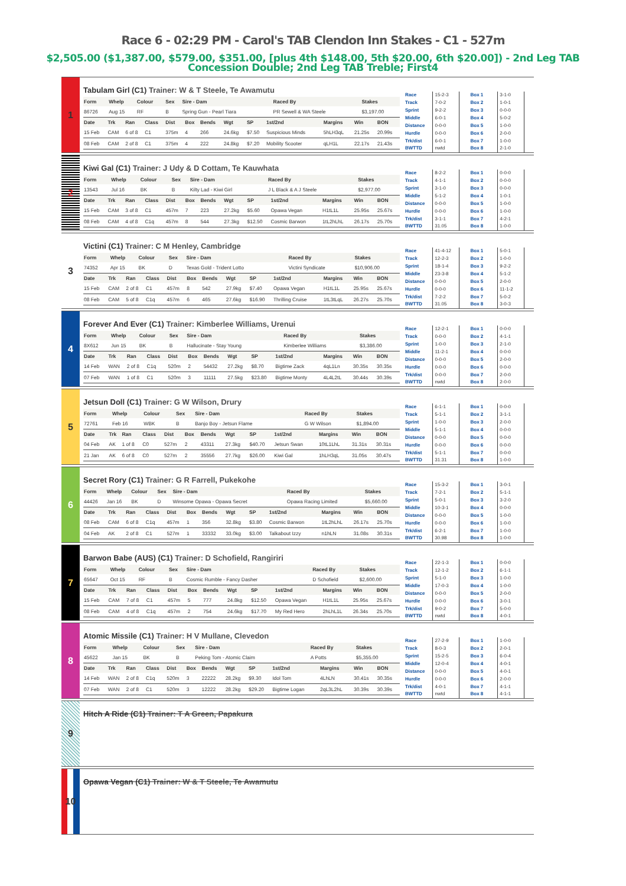Race 6 - 02:29 PM - Carol's TAB Clendon Inn Stakes - C1 - 527m
$2,505.00 ($1,387.00, $579.00, $351.00, [plus 4th $148.00, 5th $20.00, 6th $20.00]) - 2nd Leg TAB Concession Double; 2nd Leg TAB Treble; First4
1
Tabulam Girl (C1) Trainer: W & T Steele, Te Awamutu
| Form | Whelp | Colour | Sex | Sire - Dam | Raced By | Stakes |
| --- | --- | --- | --- | --- | --- | --- |
| 86726 | Aug 15 | RF | B | Spring Gun - Pearl Tiara | PR Sewell & WA Steele | $3,197.00 |
| Date | Trk | Ran | Class | Dist | Box | Bends | Wgt | SP | 1st/2nd | Margins | Win | BON |
| --- | --- | --- | --- | --- | --- | --- | --- | --- | --- | --- | --- | --- |
| 15 Feb | CAM | 6 of 8 | C1 | 375m | 4 | 266 | 24.6kg | $7.50 | Suspicious Minds | 5hLH3qL | 21.25s | 20.99s |
| 08 Feb | CAM | 2 of 8 | C1 | 375m | 4 | 222 | 24.8kg | $7.20 | Mobility Scooter | qLH1L | 22.17s | 21.43s |
| Race | 15-2-3 |
| Track | 7-0-2 |
| Sprint | 9-2-2 |
| Middle | 6-0-1 |
| Distance | 0-0-0 |
| Hurdle | 0-0-0 |
| Trk/dist | 6-0-1 |
| BWTTD | nwtd |
| Box 1 | 3-1-0 |
| Box 2 | 1-0-1 |
| Box 3 | 0-0-0 |
| Box 4 | 5-0-2 |
| Box 5 | 1-0-0 |
| Box 6 | 2-0-0 |
| Box 7 | 1-0-0 |
| Box 8 | 2-1-0 |
2
Kiwi Gal (C1) Trainer: J Udy & D Cottam, Te Kauwhata
| Form | Whelp | Colour | Sex | Sire - Dam | Raced By | Stakes |
| --- | --- | --- | --- | --- | --- | --- |
| 13543 | Jul 16 | BK | B | Kilty Lad - Kiwi Girl | J L Black & A J Steele | $2,977.00 |
| Date | Trk | Ran | Class | Dist | Box | Bends | Wgt | SP | 1st/2nd | Margins | Win | BON |
| --- | --- | --- | --- | --- | --- | --- | --- | --- | --- | --- | --- | --- |
| 15 Feb | CAM | 3 of 8 | C1 | 457m | 7 | 223 | 27.2kg | $5.60 | Opawa Vegan | H1tL1L | 25.95s | 25.67s |
| 08 Feb | CAM | 4 of 8 | C1q | 457m | 8 | 544 | 27.3kg | $12.50 | Cosmic Barwon | 1tL2hLhL | 26.17s | 25.70s |
| Race | 8-2-2 |
| Track | 4-1-1 |
| Sprint | 3-1-0 |
| Middle | 5-1-2 |
| Distance | 0-0-0 |
| Hurdle | 0-0-0 |
| Trk/dist | 3-1-1 |
| BWTTD | 31.05 |
| Box 1 | 0-0-0 |
| Box 2 | 0-0-0 |
| Box 3 | 0-0-0 |
| Box 4 | 1-0-1 |
| Box 5 | 1-0-0 |
| Box 6 | 1-0-0 |
| Box 7 | 4-2-1 |
| Box 8 | 1-0-0 |
3
Victini (C1) Trainer: C M Henley, Cambridge
| Form | Whelp | Colour | Sex | Sire - Dam | Raced By | Stakes |
| --- | --- | --- | --- | --- | --- | --- |
| 74352 | Apr 15 | BK | D | Texas Gold - Trident Lotto | Victini Syndicate | $10,906.00 |
| Date | Trk | Ran | Class | Dist | Box | Bends | Wgt | SP | 1st/2nd | Margins | Win | BON |
| --- | --- | --- | --- | --- | --- | --- | --- | --- | --- | --- | --- | --- |
| 15 Feb | CAM | 2 of 8 | C1 | 457m | 8 | 542 | 27.9kg | $7.40 | Opawa Vegan | H1tL1L | 25.95s | 25.67s |
| 08 Feb | CAM | 5 of 8 | C1q | 457m | 6 | 465 | 27.6kg | $16.90 | Thrilling Cruise | 1tL3tLqL | 26.27s | 25.70s |
| Race | 41-4-12 |
| Track | 12-2-3 |
| Sprint | 18-1-4 |
| Middle | 23-3-8 |
| Distance | 0-0-0 |
| Hurdle | 0-0-0 |
| Trk/dist | 7-2-2 |
| BWTTD | 31.05 |
| Box 1 | 5-0-1 |
| Box 2 | 1-0-0 |
| Box 3 | 9-2-2 |
| Box 4 | 5-1-2 |
| Box 5 | 2-0-0 |
| Box 6 | 11-1-2 |
| Box 7 | 5-0-2 |
| Box 8 | 3-0-3 |
4
Forever And Ever (C1) Trainer: Kimberlee Williams, Urenui
| Form | Whelp | Colour | Sex | Sire - Dam | Raced By | Stakes |
| --- | --- | --- | --- | --- | --- | --- |
| 8X612 | Jun 15 | BK | B | Hallucinate - Stay Young | Kimberlee Williams | $3,386.00 |
| Date | Trk | Ran | Class | Dist | Box | Bends | Wgt | SP | 1st/2nd | Margins | Win | BON |
| --- | --- | --- | --- | --- | --- | --- | --- | --- | --- | --- | --- | --- |
| 14 Feb | WAN | 2 of 8 | C1q | 520m | 2 | 54432 | 27.2kg | $8.70 | Bigtime Zack | 4qL1Ln | 30.35s | 30.35s |
| 07 Feb | WAN | 1 of 8 | C1 | 520m | 3 | 11111 | 27.5kg | $23.80 | Bigtime Monty | 4L4L2tL | 30.44s | 30.39s |
| Race | 12-2-1 |
| Track | 0-0-0 |
| Sprint | 1-0-0 |
| Middle | 11-2-1 |
| Distance | 0-0-0 |
| Hurdle | 0-0-0 |
| Trk/dist | 0-0-0 |
| BWTTD | nwtd |
| Box 1 | 0-0-0 |
| Box 2 | 4-1-1 |
| Box 3 | 2-1-0 |
| Box 4 | 0-0-0 |
| Box 5 | 2-0-0 |
| Box 6 | 0-0-0 |
| Box 7 | 2-0-0 |
| Box 8 | 2-0-0 |
5
Jetsun Doll (C1) Trainer: G W Wilson, Drury
| Form | Whelp | Colour | Sex | Sire - Dam | Raced By | Stakes |
| --- | --- | --- | --- | --- | --- | --- |
| 72761 | Feb 16 | WBK | B | Banjo Boy - Jetsun Flame | G W Wilson | $1,894.00 |
| Date | Trk | Ran | Class | Dist | Box | Bends | Wgt | SP | 1st/2nd | Margins | Win | BON |
| --- | --- | --- | --- | --- | --- | --- | --- | --- | --- | --- | --- | --- |
| 04 Feb | AK | 1 of 8 | C0 | 527m | 2 | 43311 | 27.3kg | $40.70 | Jetsun Swan | 10tL1LhL | 31.31s | 30.31s |
| 21 Jan | AK | 6 of 8 | C0 | 527m | 2 | 35556 | 27.7kg | $26.00 | Kiwi Gal | 1hLH3qL | 31.05s | 30.47s |
| Race | 6-1-1 |
| Track | 5-1-1 |
| Sprint | 1-0-0 |
| Middle | 5-1-1 |
| Distance | 0-0-0 |
| Hurdle | 0-0-0 |
| Trk/dist | 5-1-1 |
| BWTTD | 31.31 |
| Box 1 | 0-0-0 |
| Box 2 | 3-1-1 |
| Box 3 | 2-0-0 |
| Box 4 | 0-0-0 |
| Box 5 | 0-0-0 |
| Box 6 | 0-0-0 |
| Box 7 | 0-0-0 |
| Box 8 | 1-0-0 |
6
Secret Rory (C1) Trainer: G R Farrell, Pukekohe
| Form | Whelp | Colour | Sex | Sire - Dam | Raced By | Stakes |
| --- | --- | --- | --- | --- | --- | --- |
| 44426 | Jan 16 | BK | D | Winsome Opawa - Opawa Secret | Opawa Racing Limited | $5,660.00 |
| Date | Trk | Ran | Class | Dist | Box | Bends | Wgt | SP | 1st/2nd | Margins | Win | BON |
| --- | --- | --- | --- | --- | --- | --- | --- | --- | --- | --- | --- | --- |
| 08 Feb | CAM | 6 of 8 | C1q | 457m | 1 | 356 | 32.8kg | $3.80 | Cosmic Barwon | 1tL2hLhL | 26.17s | 25.70s |
| 04 Feb | AK | 2 of 8 | C1 | 527m | 1 | 33332 | 33.0kg | $3.00 | Talkabout Izzy | n1hLN | 31.08s | 30.31s |
| Race | 15-3-2 |
| Track | 7-2-1 |
| Sprint | 5-0-1 |
| Middle | 10-3-1 |
| Distance | 0-0-0 |
| Hurdle | 0-0-0 |
| Trk/dist | 6-2-1 |
| BWTTD | 30.98 |
| Box 1 | 3-0-1 |
| Box 2 | 5-1-1 |
| Box 3 | 3-2-0 |
| Box 4 | 0-0-0 |
| Box 5 | 1-0-0 |
| Box 6 | 1-0-0 |
| Box 7 | 1-0-0 |
| Box 8 | 1-0-0 |
7
Barwon Babe (AUS) (C1) Trainer: D Schofield, Rangiriri
| Form | Whelp | Colour | Sex | Sire - Dam | Raced By | Stakes |
| --- | --- | --- | --- | --- | --- | --- |
| 65647 | Oct 15 | RF | B | Cosmic Rumble - Fancy Dasher | D Schofield | $2,600.00 |
| Date | Trk | Ran | Class | Dist | Box | Bends | Wgt | SP | 1st/2nd | Margins | Win | BON |
| --- | --- | --- | --- | --- | --- | --- | --- | --- | --- | --- | --- | --- |
| 15 Feb | CAM | 7 of 8 | C1 | 457m | 5 | 777 | 24.8kg | $12.50 | Opawa Vegan | H1tL1L | 25.95s | 25.67s |
| 08 Feb | CAM | 4 of 8 | C1q | 457m | 2 | 754 | 24.6kg | $17.70 | My Red Hero | 2hLhL1L | 26.34s | 25.70s |
| Race | 22-1-3 |
| Track | 12-1-2 |
| Sprint | 5-1-0 |
| Middle | 17-0-3 |
| Distance | 0-0-0 |
| Hurdle | 0-0-0 |
| Trk/dist | 9-0-2 |
| BWTTD | nwtd |
| Box 1 | 0-0-0 |
| Box 2 | 6-1-1 |
| Box 3 | 1-0-0 |
| Box 4 | 1-0-0 |
| Box 5 | 2-0-0 |
| Box 6 | 3-0-1 |
| Box 7 | 5-0-0 |
| Box 8 | 4-0-1 |
8
Atomic Missile (C1) Trainer: H V Mullane, Clevedon
| Form | Whelp | Colour | Sex | Sire - Dam | Raced By | Stakes |
| --- | --- | --- | --- | --- | --- | --- |
| 45622 | Jan 15 | BK | B | Peking Tom - Atomic Claim | A Potts | $5,355.00 |
| Date | Trk | Ran | Class | Dist | Box | Bends | Wgt | SP | 1st/2nd | Margins | Win | BON |
| --- | --- | --- | --- | --- | --- | --- | --- | --- | --- | --- | --- | --- |
| 14 Feb | WAN | 2 of 8 | C1q | 520m | 3 | 22222 | 28.2kg | $9.30 | Idol Tom | 4LhLN | 30.41s | 30.35s |
| 07 Feb | WAN | 2 of 8 | C1 | 520m | 3 | 12222 | 28.2kg | $29.20 | Bigtime Logan | 2qL3L2hL | 30.39s | 30.39s |
| Race | 27-2-9 |
| Track | 8-0-3 |
| Sprint | 15-2-5 |
| Middle | 12-0-4 |
| Distance | 0-0-0 |
| Hurdle | 0-0-0 |
| Trk/dist | 4-0-1 |
| BWTTD | nwtd |
| Box 1 | 1-0-0 |
| Box 2 | 2-0-1 |
| Box 3 | 6-0-4 |
| Box 4 | 4-0-1 |
| Box 5 | 4-0-1 |
| Box 6 | 2-0-0 |
| Box 7 | 4-1-1 |
| Box 8 | 4-1-1 |
9
Hitch A Ride (C1) Trainer: T A Green, Papakura
10
Opawa Vegan (C1) Trainer: W & T Steele, Te Awamutu